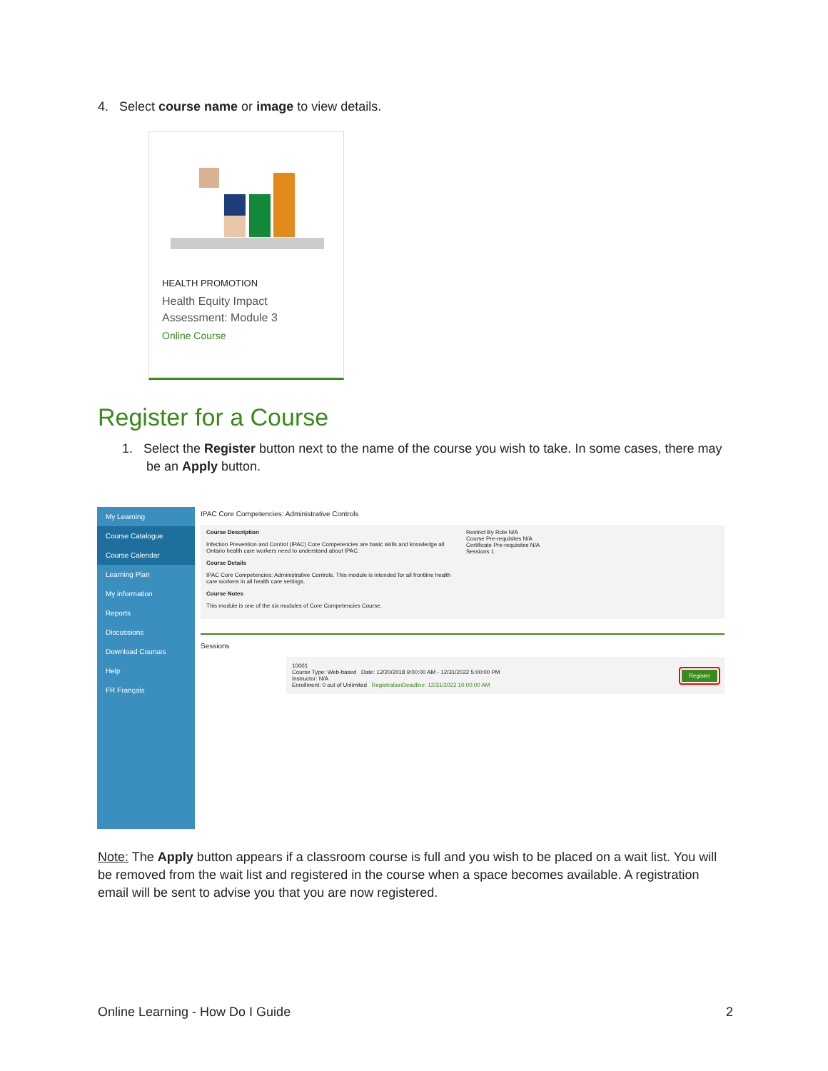4. Select course name or image to view details.
HEALTH PROMOTION
Health Equity Impact Assessment: Module 3
Online Course
Register for a Course
1. Select the Register button next to the name of the course you wish to take. In some cases, there may be an Apply button.
My Learning
Course Catalogue
Course Calendar
Learning Plan
My information
Reports
Discussions
Download Courses
Help
FR Français
IPAC Core Competencies: Administrative Controls
Course Description
Infection Prevention and Control (IPAC) Core Competencies are basic skills and knowledge all Ontario health care workers need to understand about IPAC.
Course Details
IPAC Core Competencies: Administrative Controls. This module is intended for all frontline health care workers in all health care settings.
Course Notes
This module is one of the six modules of Core Competencies Course.
Restrict By Role N/A
Course Pre-requisites N/A
Certificate Pre-requisites N/A
Sessions 1
Sessions
10001
Course Type: Web-based Date: 12/20/2018 9:00:00 AM - 12/31/2022 5:00:00 PM
Instructor: N/A
Enrollment: 0 out of Unlimited RegistrationDeadline: 12/31/2022 10:00:00 AM
Register
Note: The Apply button appears if a classroom course is full and you wish to be placed on a wait list. You will be removed from the wait list and registered in the course when a space becomes available. A registration email will be sent to advise you that you are now registered.
Online Learning - How Do I Guide 2